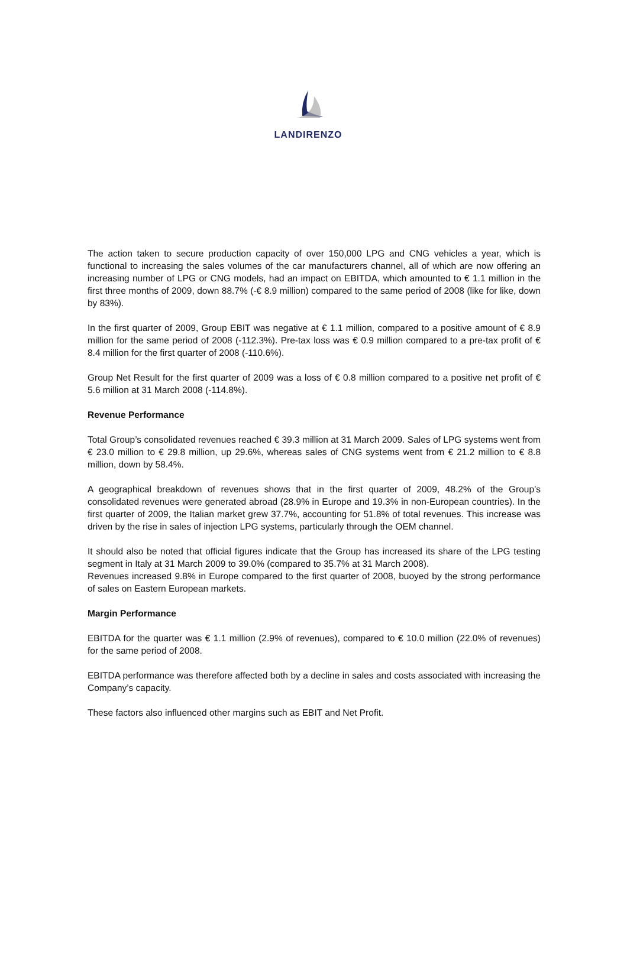LANDIRENZO
The action taken to secure production capacity of over 150,000 LPG and CNG vehicles a year, which is functional to increasing the sales volumes of the car manufacturers channel, all of which are now offering an increasing number of LPG or CNG models, had an impact on EBITDA, which amounted to € 1.1 million in the first three months of 2009, down 88.7% (-€ 8.9 million) compared to the same period of 2008 (like for like, down by 83%).
In the first quarter of 2009, Group EBIT was negative at € 1.1 million, compared to a positive amount of € 8.9 million for the same period of 2008 (-112.3%). Pre-tax loss was € 0.9 million compared to a pre-tax profit of € 8.4 million for the first quarter of 2008 (-110.6%).
Group Net Result for the first quarter of 2009 was a loss of € 0.8 million compared to a positive net profit of € 5.6 million at 31 March 2008 (-114.8%).
Revenue Performance
Total Group’s consolidated revenues reached € 39.3 million at 31 March 2009. Sales of LPG systems went from € 23.0 million to € 29.8 million, up 29.6%, whereas sales of CNG systems went from € 21.2 million to € 8.8 million, down by 58.4%.
A geographical breakdown of revenues shows that in the first quarter of 2009, 48.2% of the Group’s consolidated revenues were generated abroad (28.9% in Europe and 19.3% in non-European countries). In the first quarter of 2009, the Italian market grew 37.7%, accounting for 51.8% of total revenues. This increase was driven by the rise in sales of injection LPG systems, particularly through the OEM channel.
It should also be noted that official figures indicate that the Group has increased its share of the LPG testing segment in Italy at 31 March 2009 to 39.0% (compared to 35.7% at 31 March 2008).
Revenues increased 9.8% in Europe compared to the first quarter of 2008, buoyed by the strong performance of sales on Eastern European markets.
Margin Performance
EBITDA for the quarter was € 1.1 million (2.9% of revenues), compared to € 10.0 million (22.0% of revenues) for the same period of 2008.
EBITDA performance was therefore affected both by a decline in sales and costs associated with increasing the Company’s capacity.
These factors also influenced other margins such as EBIT and Net Profit.